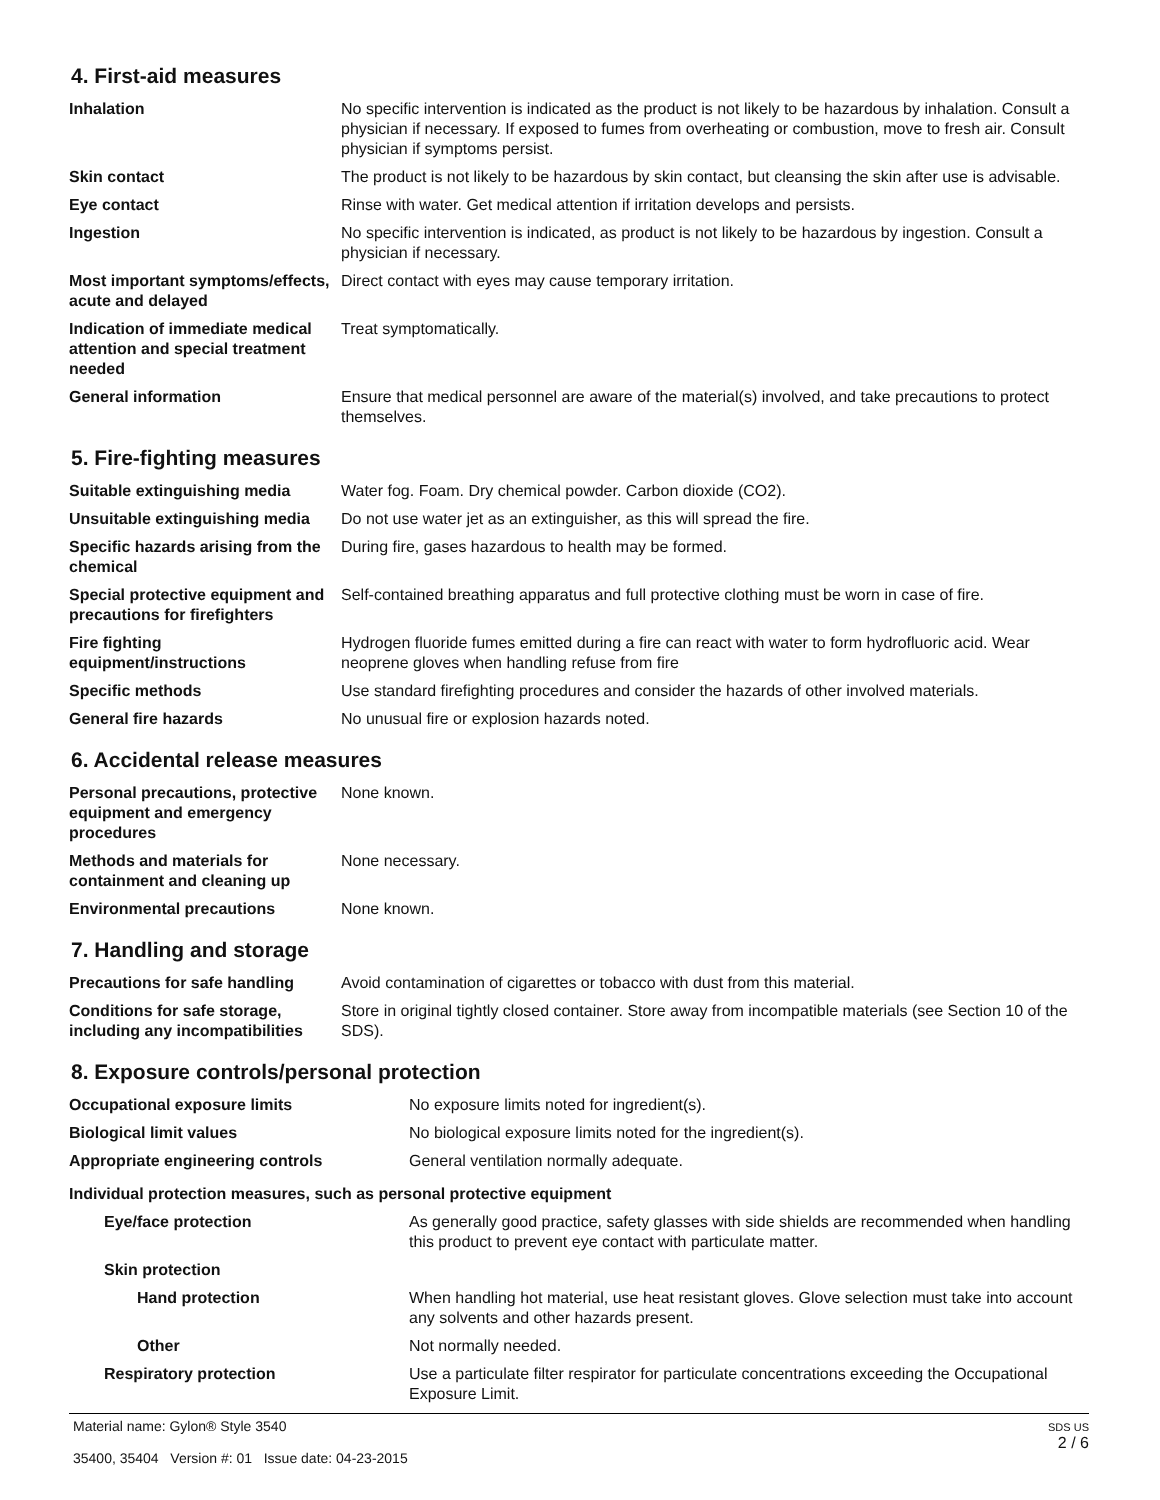4. First-aid measures
| Inhalation | No specific intervention is indicated as the product is not likely to be hazardous by inhalation. Consult a physician if necessary. If exposed to fumes from overheating or combustion, move to fresh air. Consult physician if symptoms persist. |
| Skin contact | The product is not likely to be hazardous by skin contact, but cleansing the skin after use is advisable. |
| Eye contact | Rinse with water. Get medical attention if irritation develops and persists. |
| Ingestion | No specific intervention is indicated, as product is not likely to be hazardous by ingestion. Consult a physician if necessary. |
| Most important symptoms/effects, acute and delayed | Direct contact with eyes may cause temporary irritation. |
| Indication of immediate medical attention and special treatment needed | Treat symptomatically. |
| General information | Ensure that medical personnel are aware of the material(s) involved, and take precautions to protect themselves. |
5. Fire-fighting measures
| Suitable extinguishing media | Water fog. Foam. Dry chemical powder. Carbon dioxide (CO2). |
| Unsuitable extinguishing media | Do not use water jet as an extinguisher, as this will spread the fire. |
| Specific hazards arising from the chemical | During fire, gases hazardous to health may be formed. |
| Special protective equipment and precautions for firefighters | Self-contained breathing apparatus and full protective clothing must be worn in case of fire. |
| Fire fighting equipment/instructions | Hydrogen fluoride fumes emitted during a fire can react with water to form hydrofluoric acid. Wear neoprene gloves when handling refuse from fire |
| Specific methods | Use standard firefighting procedures and consider the hazards of other involved materials. |
| General fire hazards | No unusual fire or explosion hazards noted. |
6. Accidental release measures
| Personal precautions, protective equipment and emergency procedures | None known. |
| Methods and materials for containment and cleaning up | None necessary. |
| Environmental precautions | None known. |
7. Handling and storage
| Precautions for safe handling | Avoid contamination of cigarettes or tobacco with dust from this material. |
| Conditions for safe storage, including any incompatibilities | Store in original tightly closed container. Store away from incompatible materials (see Section 10 of the SDS). |
8. Exposure controls/personal protection
| Occupational exposure limits | No exposure limits noted for ingredient(s). |
| Biological limit values | No biological exposure limits noted for the ingredient(s). |
| Appropriate engineering controls | General ventilation normally adequate. |
| Individual protection measures, such as personal protective equipment | |
| Eye/face protection | As generally good practice, safety glasses with side shields are recommended when handling this product to prevent eye contact with particulate matter. |
| Skin protection | |
| Hand protection | When handling hot material, use heat resistant gloves. Glove selection must take into account any solvents and other hazards present. |
| Other | Not normally needed. |
| Respiratory protection | Use a particulate filter respirator for particulate concentrations exceeding the Occupational Exposure Limit. |
Material name: Gylon® Style 3540
35400, 35404 Version #: 01 Issue date: 04-23-2015
SDS US
2 / 6